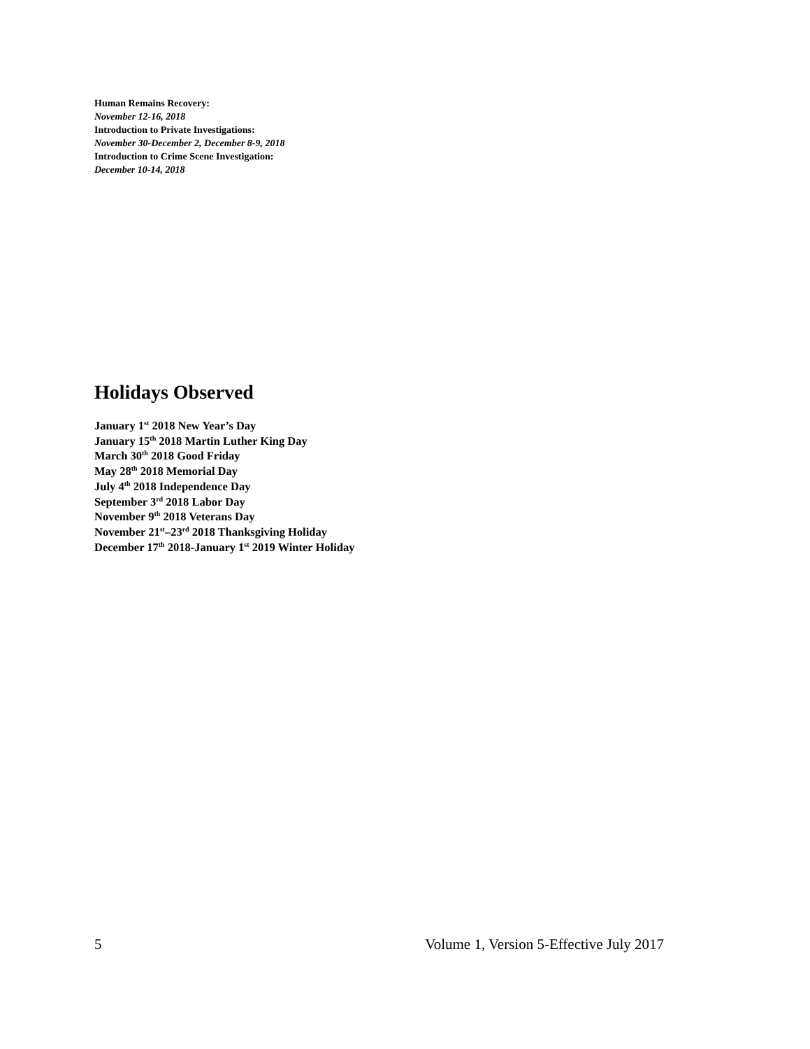Human Remains Recovery:
November 12-16, 2018
Introduction to Private Investigations:
November 30-December 2, December 8-9, 2018
Introduction to Crime Scene Investigation:
December 10-14, 2018
Holidays Observed
January 1<sup>st</sup> 2018 New Year’s Day
January 15<sup>th</sup> 2018 Martin Luther King Day
March 30<sup>th</sup> 2018 Good Friday
May 28<sup>th</sup> 2018 Memorial Day
July 4<sup>th</sup> 2018 Independence Day
September 3<sup>rd</sup> 2018 Labor Day
November 9<sup>th</sup> 2018 Veterans Day
November 21<sup>st</sup>–23<sup>rd</sup> 2018 Thanksgiving Holiday
December 17<sup>th</sup> 2018-January 1<sup>st</sup> 2019 Winter Holiday
5 Volume 1, Version 5-Effective July 2017